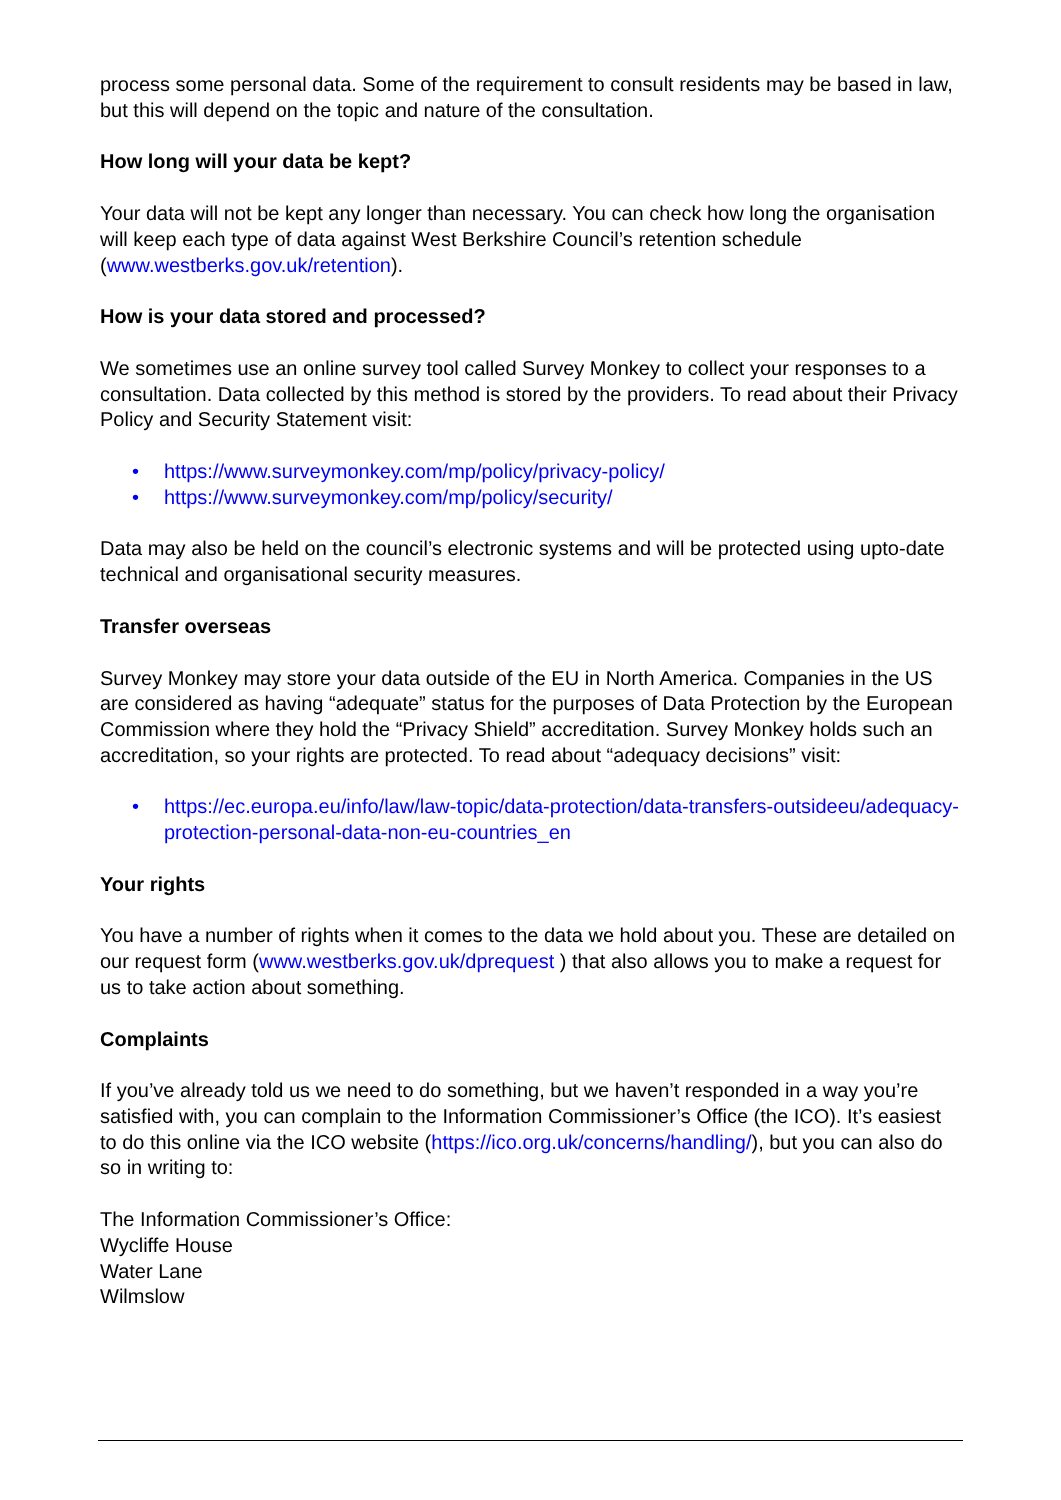process some personal data. Some of the requirement to consult residents may be based in law, but this will depend on the topic and nature of the consultation.
How long will your data be kept?
Your data will not be kept any longer than necessary. You can check how long the organisation will keep each type of data against West Berkshire Council’s retention schedule (www.westberks.gov.uk/retention).
How is your data stored and processed?
We sometimes use an online survey tool called Survey Monkey to collect your responses to a consultation. Data collected by this method is stored by the providers. To read about their Privacy Policy and Security Statement visit:
• https://www.surveymonkey.com/mp/policy/privacy-policy/
• https://www.surveymonkey.com/mp/policy/security/
Data may also be held on the council’s electronic systems and will be protected using upto-date technical and organisational security measures.
Transfer overseas
Survey Monkey may store your data outside of the EU in North America. Companies in the US are considered as having “adequate” status for the purposes of Data Protection by the European Commission where they hold the “Privacy Shield” accreditation. Survey Monkey holds such an accreditation, so your rights are protected. To read about “adequacy decisions” visit:
• https://ec.europa.eu/info/law/law-topic/data-protection/data-transfers-outsideeu/adequacy-protection-personal-data-non-eu-countries_en
Your rights
You have a number of rights when it comes to the data we hold about you. These are detailed on our request form (www.westberks.gov.uk/dprequest ) that also allows you to make a request for us to take action about something.
Complaints
If you’ve already told us we need to do something, but we haven’t responded in a way you’re satisfied with, you can complain to the Information Commissioner’s Office (the ICO). It’s easiest to do this online via the ICO website (https://ico.org.uk/concerns/handling/), but you can also do so in writing to:
The Information Commissioner’s Office:
Wycliffe House
Water Lane
Wilmslow